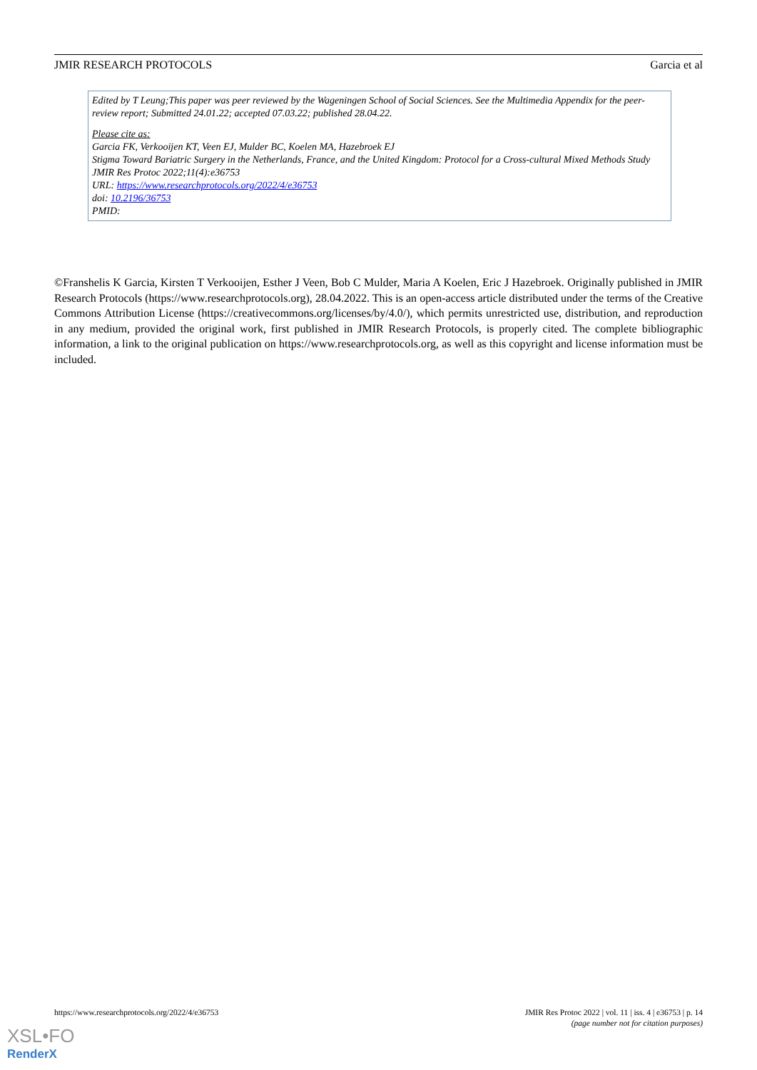JMIR RESEARCH PROTOCOLS Garcia et al
Edited by T Leung;This paper was peer reviewed by the Wageningen School of Social Sciences. See the Multimedia Appendix for the peer-review report; Submitted 24.01.22; accepted 07.03.22; published 28.04.22.
Please cite as:
Garcia FK, Verkooijen KT, Veen EJ, Mulder BC, Koelen MA, Hazebroek EJ
Stigma Toward Bariatric Surgery in the Netherlands, France, and the United Kingdom: Protocol for a Cross-cultural Mixed Methods Study
JMIR Res Protoc 2022;11(4):e36753
URL: https://www.researchprotocols.org/2022/4/e36753
doi: 10.2196/36753
PMID:
©Franshelis K Garcia, Kirsten T Verkooijen, Esther J Veen, Bob C Mulder, Maria A Koelen, Eric J Hazebroek. Originally published in JMIR Research Protocols (https://www.researchprotocols.org), 28.04.2022. This is an open-access article distributed under the terms of the Creative Commons Attribution License (https://creativecommons.org/licenses/by/4.0/), which permits unrestricted use, distribution, and reproduction in any medium, provided the original work, first published in JMIR Research Protocols, is properly cited. The complete bibliographic information, a link to the original publication on https://www.researchprotocols.org, as well as this copyright and license information must be included.
https://www.researchprotocols.org/2022/4/e36753 JMIR Res Protoc 2022 | vol. 11 | iss. 4 | e36753 | p. 14
(page number not for citation purposes)
XSL•FO
RenderX